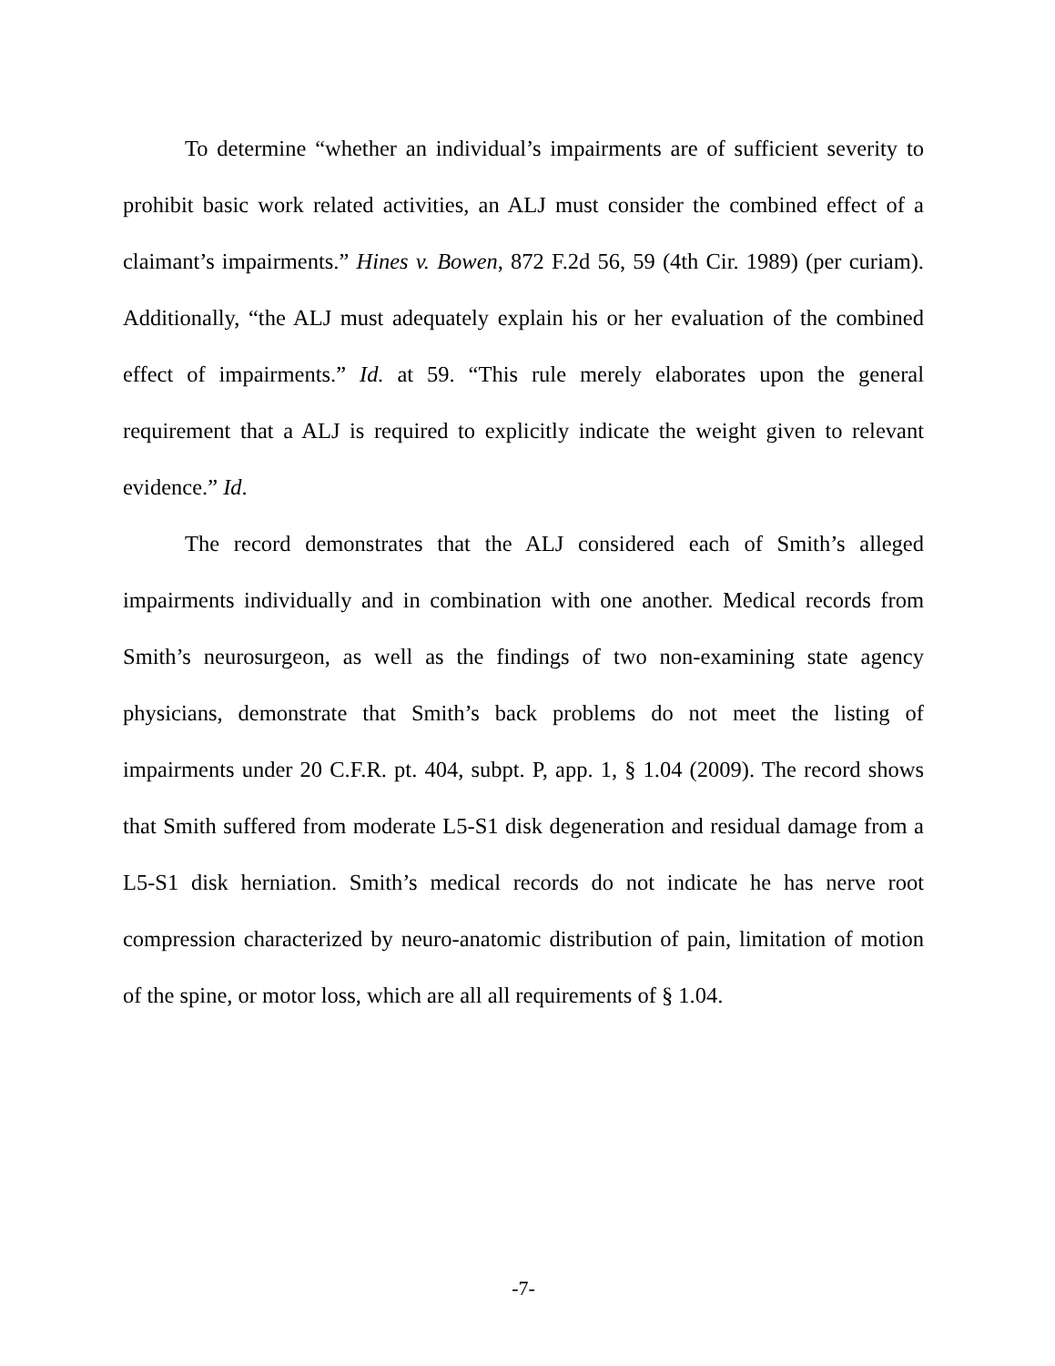To determine “whether an individual’s impairments are of sufficient severity to prohibit basic work related activities, an ALJ must consider the combined effect of a claimant’s impairments.” Hines v. Bowen, 872 F.2d 56, 59 (4th Cir. 1989) (per curiam). Additionally, “the ALJ must adequately explain his or her evaluation of the combined effect of impairments.” Id. at 59. “This rule merely elaborates upon the general requirement that a ALJ is required to explicitly indicate the weight given to relevant evidence.” Id.
The record demonstrates that the ALJ considered each of Smith’s alleged impairments individually and in combination with one another. Medical records from Smith’s neurosurgeon, as well as the findings of two non-examining state agency physicians, demonstrate that Smith’s back problems do not meet the listing of impairments under 20 C.F.R. pt. 404, subpt. P, app. 1, § 1.04 (2009). The record shows that Smith suffered from moderate L5-S1 disk degeneration and residual damage from a L5-S1 disk herniation. Smith’s medical records do not indicate he has nerve root compression characterized by neuro-anatomic distribution of pain, limitation of motion of the spine, or motor loss, which are all all requirements of § 1.04.
-7-